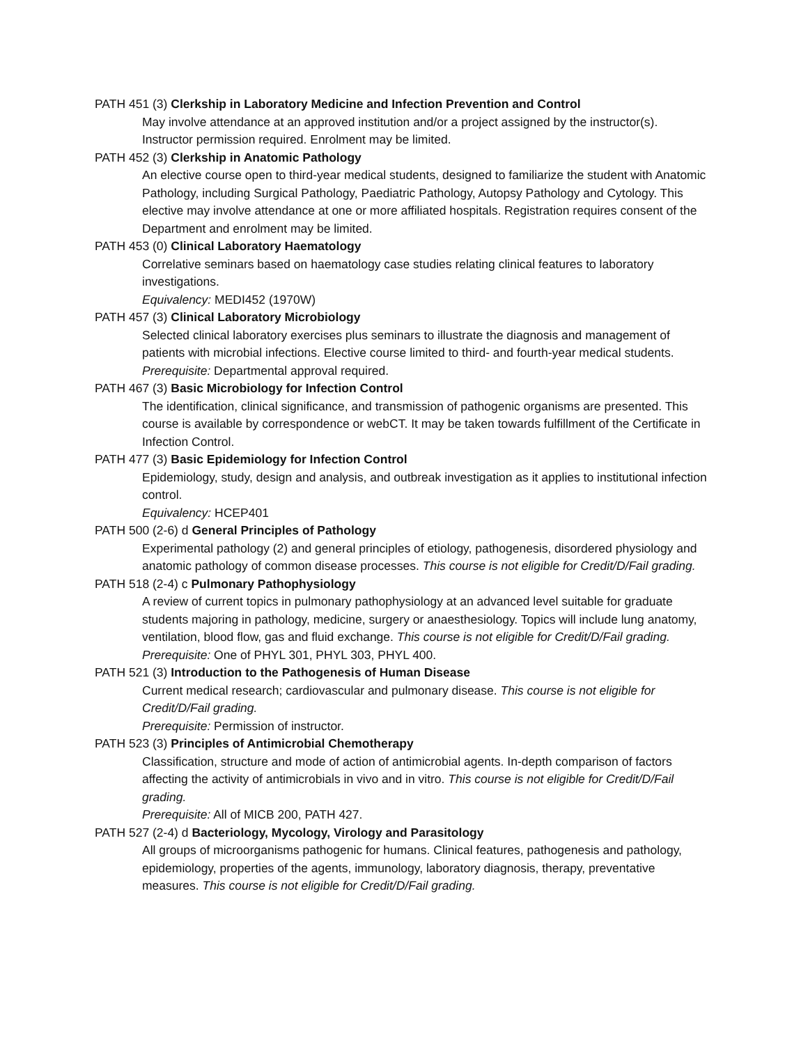PATH 451 (3) Clerkship in Laboratory Medicine and Infection Prevention and Control
May involve attendance at an approved institution and/or a project assigned by the instructor(s). Instructor permission required. Enrolment may be limited.
PATH 452 (3) Clerkship in Anatomic Pathology
An elective course open to third-year medical students, designed to familiarize the student with Anatomic Pathology, including Surgical Pathology, Paediatric Pathology, Autopsy Pathology and Cytology. This elective may involve attendance at one or more affiliated hospitals. Registration requires consent of the Department and enrolment may be limited.
PATH 453 (0) Clinical Laboratory Haematology
Correlative seminars based on haematology case studies relating clinical features to laboratory investigations.
Equivalency: MEDI452 (1970W)
PATH 457 (3) Clinical Laboratory Microbiology
Selected clinical laboratory exercises plus seminars to illustrate the diagnosis and management of patients with microbial infections. Elective course limited to third- and fourth-year medical students.
Prerequisite: Departmental approval required.
PATH 467 (3) Basic Microbiology for Infection Control
The identification, clinical significance, and transmission of pathogenic organisms are presented. This course is available by correspondence or webCT. It may be taken towards fulfillment of the Certificate in Infection Control.
PATH 477 (3) Basic Epidemiology for Infection Control
Epidemiology, study, design and analysis, and outbreak investigation as it applies to institutional infection control.
Equivalency: HCEP401
PATH 500 (2-6) d General Principles of Pathology
Experimental pathology (2) and general principles of etiology, pathogenesis, disordered physiology and anatomic pathology of common disease processes. This course is not eligible for Credit/D/Fail grading.
PATH 518 (2-4) c Pulmonary Pathophysiology
A review of current topics in pulmonary pathophysiology at an advanced level suitable for graduate students majoring in pathology, medicine, surgery or anaesthesiology. Topics will include lung anatomy, ventilation, blood flow, gas and fluid exchange. This course is not eligible for Credit/D/Fail grading.
Prerequisite: One of PHYL 301, PHYL 303, PHYL 400.
PATH 521 (3) Introduction to the Pathogenesis of Human Disease
Current medical research; cardiovascular and pulmonary disease. This course is not eligible for Credit/D/Fail grading.
Prerequisite: Permission of instructor.
PATH 523 (3) Principles of Antimicrobial Chemotherapy
Classification, structure and mode of action of antimicrobial agents. In-depth comparison of factors affecting the activity of antimicrobials in vivo and in vitro. This course is not eligible for Credit/D/Fail grading.
Prerequisite: All of MICB 200, PATH 427.
PATH 527 (2-4) d Bacteriology, Mycology, Virology and Parasitology
All groups of microorganisms pathogenic for humans. Clinical features, pathogenesis and pathology, epidemiology, properties of the agents, immunology, laboratory diagnosis, therapy, preventative measures. This course is not eligible for Credit/D/Fail grading.